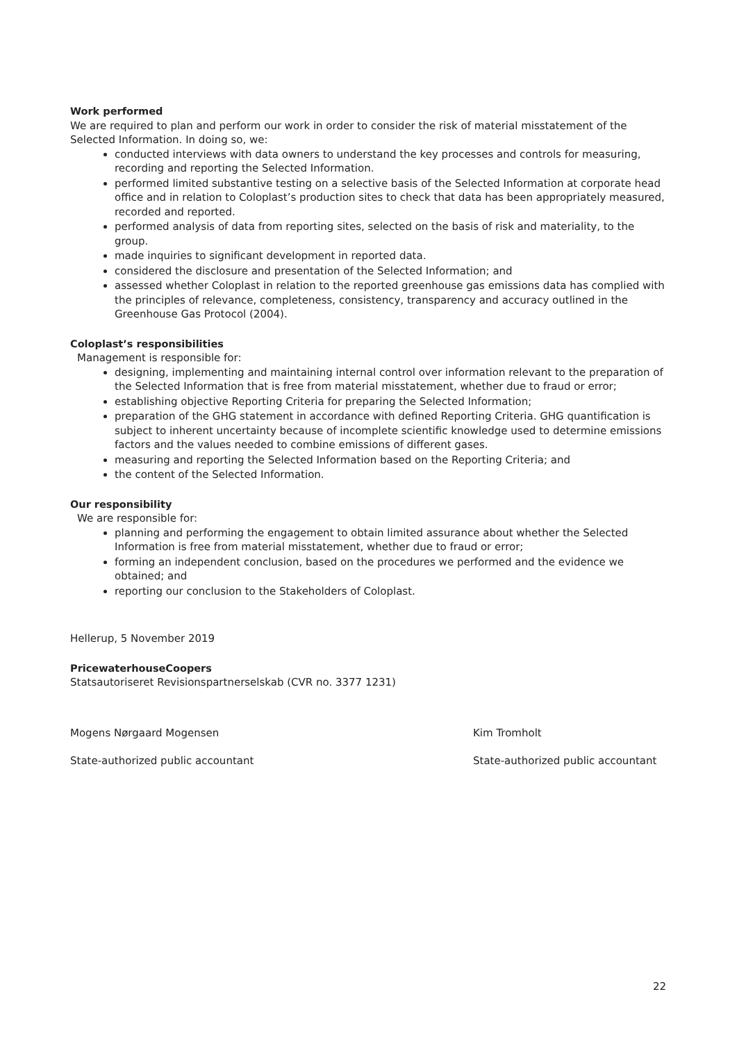Work performed
We are required to plan and perform our work in order to consider the risk of material misstatement of the Selected Information. In doing so, we:
conducted interviews with data owners to understand the key processes and controls for measuring, recording and reporting the Selected Information.
performed limited substantive testing on a selective basis of the Selected Information at corporate head office and in relation to Coloplast’s production sites to check that data has been appropriately measured, recorded and reported.
performed analysis of data from reporting sites, selected on the basis of risk and materiality, to the group.
made inquiries to significant development in reported data.
considered the disclosure and presentation of the Selected Information; and
assessed whether Coloplast in relation to the reported greenhouse gas emissions data has complied with the principles of relevance, completeness, consistency, transparency and accuracy outlined in the Greenhouse Gas Protocol (2004).
Coloplast’s responsibilities
Management is responsible for:
designing, implementing and maintaining internal control over information relevant to the preparation of the Selected Information that is free from material misstatement, whether due to fraud or error;
establishing objective Reporting Criteria for preparing the Selected Information;
preparation of the GHG statement in accordance with defined Reporting Criteria. GHG quantification is subject to inherent uncertainty because of incomplete scientific knowledge used to determine emissions factors and the values needed to combine emissions of different gases.
measuring and reporting the Selected Information based on the Reporting Criteria; and
the content of the Selected Information.
Our responsibility
We are responsible for:
planning and performing the engagement to obtain limited assurance about whether the Selected Information is free from material misstatement, whether due to fraud or error;
forming an independent conclusion, based on the procedures we performed and the evidence we obtained; and
reporting our conclusion to the Stakeholders of Coloplast.
Hellerup, 5 November 2019
PricewaterhouseCoopers
Statsautoriseret Revisionspartnerselskab (CVR no. 3377 1231)
Mogens Nørgaard Mogensen Kim Tromholt
State-authorized public accountant State-authorized public accountant
22